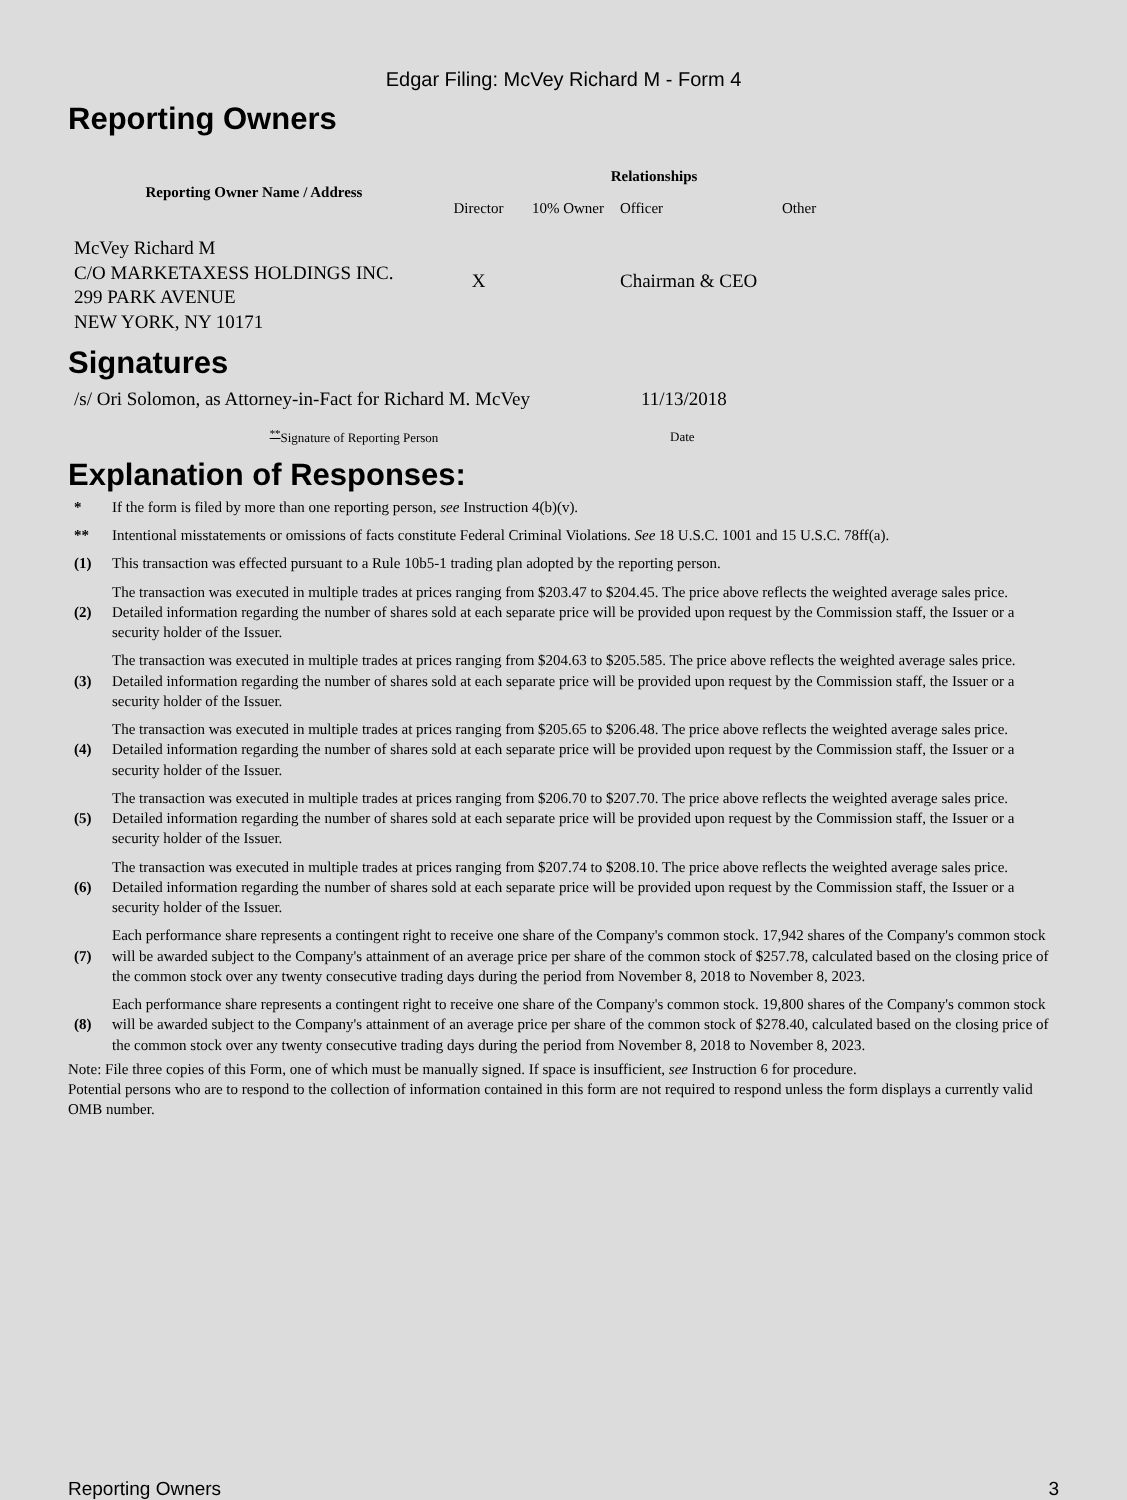Edgar Filing: McVey Richard M - Form 4
Reporting Owners
| Reporting Owner Name / Address | Relationships | | | |
| --- | --- | --- | --- | --- |
| | Director | 10% Owner | Officer | Other |
| McVey Richard M C/O MARKETAXESS HOLDINGS INC. 299 PARK AVENUE NEW YORK, NY 10171 | X | | Chairman & CEO | |
Signatures
| /s/ Ori Solomon, as Attorney-in-Fact for Richard M. McVey | 11/13/2018 |
| <sup>**</sup> Signature of Reporting Person | Date |
Explanation of Responses:
| * | If the form is filed by more than one reporting person, see Instruction 4(b)(v). |
| ** | Intentional misstatements or omissions of facts constitute Federal Criminal Violations. See 18 U.S.C. 1001 and 15 U.S.C. 78ff(a). |
| (1) | This transaction was effected pursuant to a Rule 10b5-1 trading plan adopted by the reporting person. |
| (2) | The transaction was executed in multiple trades at prices ranging from $203.47 to $204.45. The price above reflects the weighted average sales price. Detailed information regarding the number of shares sold at each separate price will be provided upon request by the Commission staff, the Issuer or a security holder of the Issuer. |
| (3) | The transaction was executed in multiple trades at prices ranging from $204.63 to $205.585. The price above reflects the weighted average sales price. Detailed information regarding the number of shares sold at each separate price will be provided upon request by the Commission staff, the Issuer or a security holder of the Issuer. |
| (4) | The transaction was executed in multiple trades at prices ranging from $205.65 to $206.48. The price above reflects the weighted average sales price. Detailed information regarding the number of shares sold at each separate price will be provided upon request by the Commission staff, the Issuer or a security holder of the Issuer. |
| (5) | The transaction was executed in multiple trades at prices ranging from $206.70 to $207.70. The price above reflects the weighted average sales price. Detailed information regarding the number of shares sold at each separate price will be provided upon request by the Commission staff, the Issuer or a security holder of the Issuer. |
| (6) | The transaction was executed in multiple trades at prices ranging from $207.74 to $208.10. The price above reflects the weighted average sales price. Detailed information regarding the number of shares sold at each separate price will be provided upon request by the Commission staff, the Issuer or a security holder of the Issuer. |
| (7) | Each performance share represents a contingent right to receive one share of the Company's common stock. 17,942 shares of the Company's common stock will be awarded subject to the Company's attainment of an average price per share of the common stock of $257.78, calculated based on the closing price of the common stock over any twenty consecutive trading days during the period from November 8, 2018 to November 8, 2023. |
| (8) | Each performance share represents a contingent right to receive one share of the Company's common stock. 19,800 shares of the Company's common stock will be awarded subject to the Company's attainment of an average price per share of the common stock of $278.40, calculated based on the closing price of the common stock over any twenty consecutive trading days during the period from November 8, 2018 to November 8, 2023. |
Note: File three copies of this Form, one of which must be manually signed. If space is insufficient, see Instruction 6 for procedure.
Potential persons who are to respond to the collection of information contained in this form are not required to respond unless the form displays a currently valid OMB number.
Reporting Owners 3